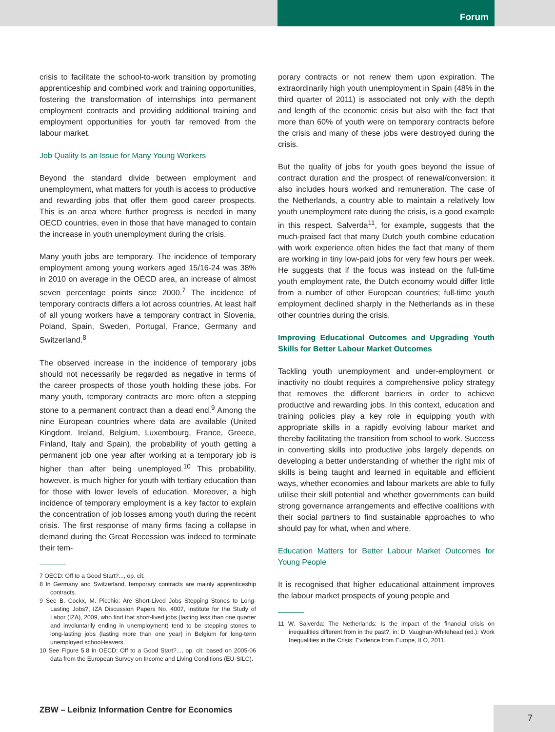Forum
crisis to facilitate the school-to-work transition by promoting apprenticeship and combined work and training opportunities, fostering the transformation of internships into permanent employment contracts and providing additional training and employment opportunities for youth far removed from the labour market.
Job Quality Is an Issue for Many Young Workers
Beyond the standard divide between employment and unemployment, what matters for youth is access to productive and rewarding jobs that offer them good career prospects. This is an area where further progress is needed in many OECD countries, even in those that have managed to contain the increase in youth unemployment during the crisis.
Many youth jobs are temporary. The incidence of temporary employment among young workers aged 15/16-24 was 38% in 2010 on average in the OECD area, an increase of almost seven percentage points since 2000.<sup>7</sup> The incidence of temporary contracts differs a lot across countries. At least half of all young workers have a temporary contract in Slovenia, Poland, Spain, Sweden, Portugal, France, Germany and Switzerland.<sup>8</sup>
The observed increase in the incidence of temporary jobs should not necessarily be regarded as negative in terms of the career prospects of those youth holding these jobs. For many youth, temporary contracts are more often a stepping stone to a permanent contract than a dead end.<sup>9</sup> Among the nine European countries where data are available (United Kingdom, Ireland, Belgium, Luxembourg, France, Greece, Finland, Italy and Spain), the probability of youth getting a permanent job one year after working at a temporary job is higher than after being unemployed.<sup>10</sup> This probability, however, is much higher for youth with tertiary education than for those with lower levels of education. Moreover, a high incidence of temporary employment is a key factor to explain the concentration of job losses among youth during the recent crisis. The first response of many firms facing a collapse in demand during the Great Recession was indeed to terminate their tem-
7 OECD: Off to a Good Start?..., op. cit.
8 In Germany and Switzerland, temporary contracts are mainly apprenticeship contracts.
9 See B. Cockx, M. Picchio: Are Short-Lived Jobs Stepping Stones to Long-Lasting Jobs?, IZA Discussion Papers No. 4007, Institute for the Study of Labor (IZA), 2009, who find that short-lived jobs (lasting less than one quarter and involuntarily ending in unemployment) tend to be stepping stones to long-lasting jobs (lasting more than one year) in Belgium for long-term unemployed school-leavers.
10 See Figure 5.8 in OECD: Off to a Good Start?..., op. cit. based on 2005-06 data from the European Survey on Income and Living Conditions (EU-SILC).
porary contracts or not renew them upon expiration. The extraordinarily high youth unemployment in Spain (48% in the third quarter of 2011) is associated not only with the depth and length of the economic crisis but also with the fact that more than 60% of youth were on temporary contracts before the crisis and many of these jobs were destroyed during the crisis.
But the quality of jobs for youth goes beyond the issue of contract duration and the prospect of renewal/conversion; it also includes hours worked and remuneration. The case of the Netherlands, a country able to maintain a relatively low youth unemployment rate during the crisis, is a good example in this respect. Salverda<sup>11</sup>, for example, suggests that the much-praised fact that many Dutch youth combine education with work experience often hides the fact that many of them are working in tiny low-paid jobs for very few hours per week. He suggests that if the focus was instead on the full-time youth employment rate, the Dutch economy would differ little from a number of other European countries; full-time youth employment declined sharply in the Netherlands as in these other countries during the crisis.
Improving Educational Outcomes and Upgrading Youth Skills for Better Labour Market Outcomes
Tackling youth unemployment and under-employment or inactivity no doubt requires a comprehensive policy strategy that removes the different barriers in order to achieve productive and rewarding jobs. In this context, education and training policies play a key role in equipping youth with appropriate skills in a rapidly evolving labour market and thereby facilitating the transition from school to work. Success in converting skills into productive jobs largely depends on developing a better understanding of whether the right mix of skills is being taught and learned in equitable and efficient ways, whether economies and labour markets are able to fully utilise their skill potential and whether governments can build strong governance arrangements and effective coalitions with their social partners to find sustainable approaches to who should pay for what, when and where.
Education Matters for Better Labour Market Outcomes for Young People
It is recognised that higher educational attainment improves the labour market prospects of young people and
11 W. Salverda: The Netherlands: Is the impact of the financial crisis on inequalities different from in the past?, in: D. Vaughan-Whitehead (ed.): Work Inequalities in the Crisis: Evidence from Europe, ILO, 2011.
ZBW – Leibniz Information Centre for Economics
7